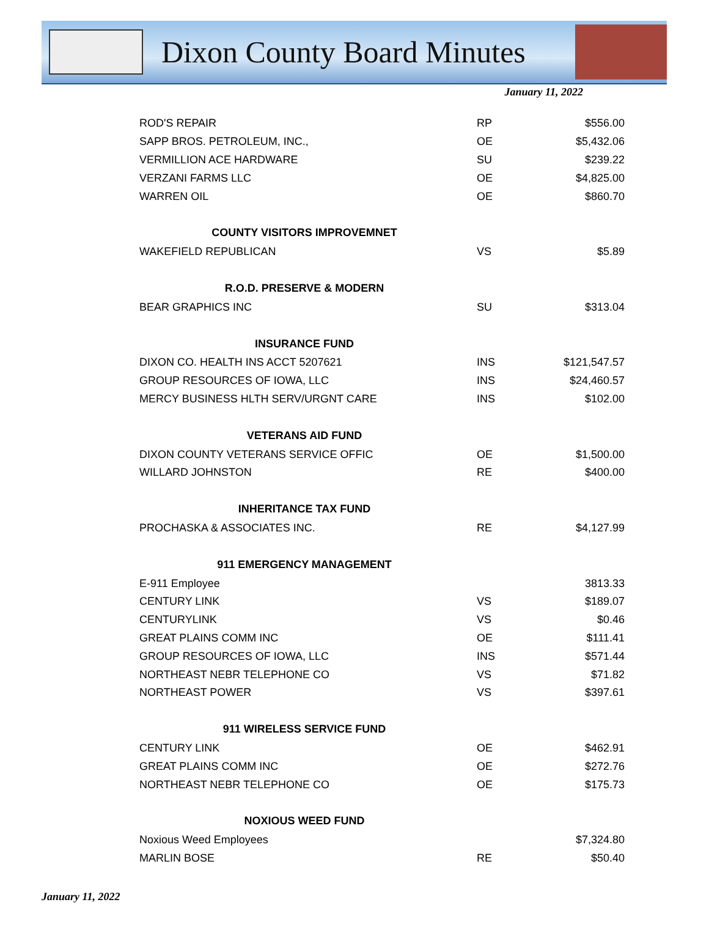Dixon County Board Minutes
January 11, 2022
| ROD'S REPAIR | RP | $556.00 |
| SAPP BROS. PETROLEUM, INC., | OE | $5,432.06 |
| VERMILLION ACE HARDWARE | SU | $239.22 |
| VERZANI FARMS LLC | OE | $4,825.00 |
| WARREN OIL | OE | $860.70 |
| COUNTY VISITORS IMPROVEMNET | | |
| WAKEFIELD REPUBLICAN | VS | $5.89 |
| R.O.D. PRESERVE & MODERN | | |
| BEAR GRAPHICS INC | SU | $313.04 |
| INSURANCE FUND | | |
| DIXON CO. HEALTH INS ACCT 5207621 | INS | $121,547.57 |
| GROUP RESOURCES OF IOWA, LLC | INS | $24,460.57 |
| MERCY BUSINESS HLTH SERV/URGNT CARE | INS | $102.00 |
| VETERANS AID FUND | | |
| DIXON COUNTY VETERANS SERVICE OFFIC | OE | $1,500.00 |
| WILLARD JOHNSTON | RE | $400.00 |
| INHERITANCE TAX FUND | | |
| PROCHASKA & ASSOCIATES INC. | RE | $4,127.99 |
| 911 EMERGENCY MANAGEMENT | | |
| E-911 Employee | | 3813.33 |
| CENTURY LINK | VS | $189.07 |
| CENTURYLINK | VS | $0.46 |
| GREAT PLAINS COMM INC | OE | $111.41 |
| GROUP RESOURCES OF IOWA, LLC | INS | $571.44 |
| NORTHEAST NEBR TELEPHONE CO | VS | $71.82 |
| NORTHEAST POWER | VS | $397.61 |
| 911 WIRELESS SERVICE FUND | | |
| CENTURY LINK | OE | $462.91 |
| GREAT PLAINS COMM INC | OE | $272.76 |
| NORTHEAST NEBR TELEPHONE CO | OE | $175.73 |
| NOXIOUS WEED FUND | | |
| Noxious Weed Employees | | $7,324.80 |
| MARLIN BOSE | RE | $50.40 |
January 11, 2022